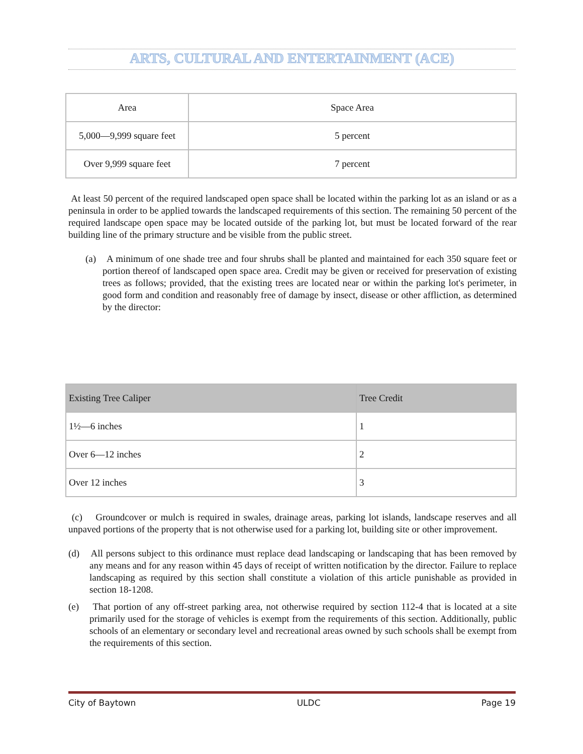ARTS, CULTURAL AND ENTERTAINMENT (ACE)
| Area | Space Area |
| --- | --- |
| 5,000—9,999 square feet | 5 percent |
| Over 9,999 square feet | 7 percent |
At least 50 percent of the required landscaped open space shall be located within the parking lot as an island or as a peninsula in order to be applied towards the landscaped requirements of this section. The remaining 50 percent of the required landscape open space may be located outside of the parking lot, but must be located forward of the rear building line of the primary structure and be visible from the public street.
(a) A minimum of one shade tree and four shrubs shall be planted and maintained for each 350 square feet or portion thereof of landscaped open space area. Credit may be given or received for preservation of existing trees as follows; provided, that the existing trees are located near or within the parking lot's perimeter, in good form and condition and reasonably free of damage by insect, disease or other affliction, as determined by the director:
| Existing Tree Caliper | Tree Credit |
| --- | --- |
| 1½—6 inches | 1 |
| Over 6—12 inches | 2 |
| Over 12 inches | 3 |
(c) Groundcover or mulch is required in swales, drainage areas, parking lot islands, landscape reserves and all unpaved portions of the property that is not otherwise used for a parking lot, building site or other improvement.
(d) All persons subject to this ordinance must replace dead landscaping or landscaping that has been removed by any means and for any reason within 45 days of receipt of written notification by the director. Failure to replace landscaping as required by this section shall constitute a violation of this article punishable as provided in section 18-1208.
(e) That portion of any off-street parking area, not otherwise required by section 112-4 that is located at a site primarily used for the storage of vehicles is exempt from the requirements of this section. Additionally, public schools of an elementary or secondary level and recreational areas owned by such schools shall be exempt from the requirements of this section.
City of Baytown ULDC Page 19